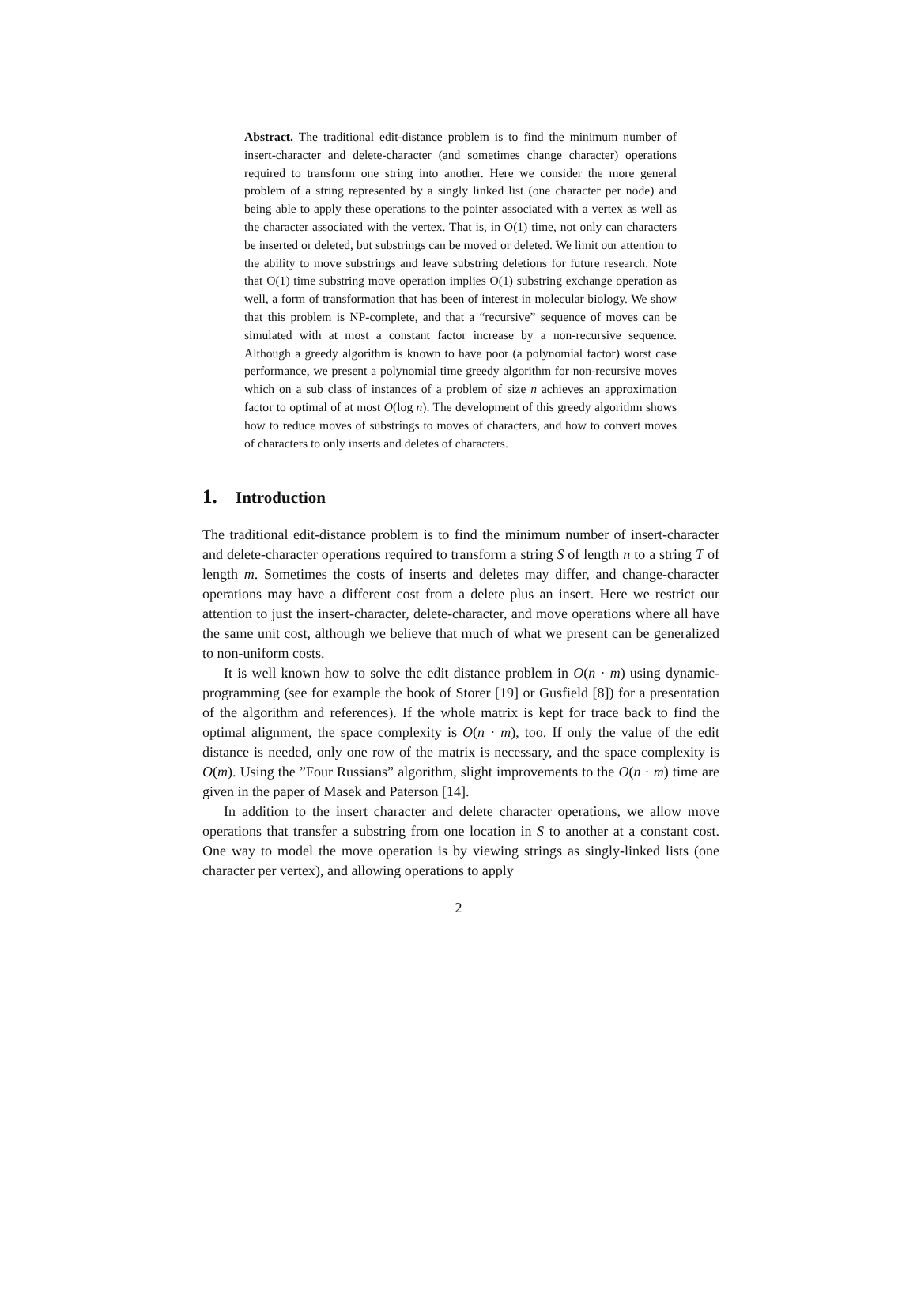Abstract. The traditional edit-distance problem is to find the minimum number of insert-character and delete-character (and sometimes change character) operations required to transform one string into another. Here we consider the more general problem of a string represented by a singly linked list (one character per node) and being able to apply these operations to the pointer associated with a vertex as well as the character associated with the vertex. That is, in O(1) time, not only can characters be inserted or deleted, but substrings can be moved or deleted. We limit our attention to the ability to move substrings and leave substring deletions for future research. Note that O(1) time substring move operation implies O(1) substring exchange operation as well, a form of transformation that has been of interest in molecular biology. We show that this problem is NP-complete, and that a “recursive” sequence of moves can be simulated with at most a constant factor increase by a non-recursive sequence. Although a greedy algorithm is known to have poor (a polynomial factor) worst case performance, we present a polynomial time greedy algorithm for non-recursive moves which on a sub class of instances of a problem of size n achieves an approximation factor to optimal of at most O(log n). The development of this greedy algorithm shows how to reduce moves of substrings to moves of characters, and how to convert moves of characters to only inserts and deletes of characters.
1. Introduction
The traditional edit-distance problem is to find the minimum number of insert-character and delete-character operations required to transform a string S of length n to a string T of length m. Sometimes the costs of inserts and deletes may differ, and change-character operations may have a different cost from a delete plus an insert. Here we restrict our attention to just the insert-character, delete-character, and move operations where all have the same unit cost, although we believe that much of what we present can be generalized to non-uniform costs.
It is well known how to solve the edit distance problem in O(n · m) using dynamic-programming (see for example the book of Storer [19] or Gusfield [8]) for a presentation of the algorithm and references). If the whole matrix is kept for trace back to find the optimal alignment, the space complexity is O(n · m), too. If only the value of the edit distance is needed, only one row of the matrix is necessary, and the space complexity is O(m). Using the ”Four Russians” algorithm, slight improvements to the O(n · m) time are given in the paper of Masek and Paterson [14].
In addition to the insert character and delete character operations, we allow move operations that transfer a substring from one location in S to another at a constant cost. One way to model the move operation is by viewing strings as singly-linked lists (one character per vertex), and allowing operations to apply
2